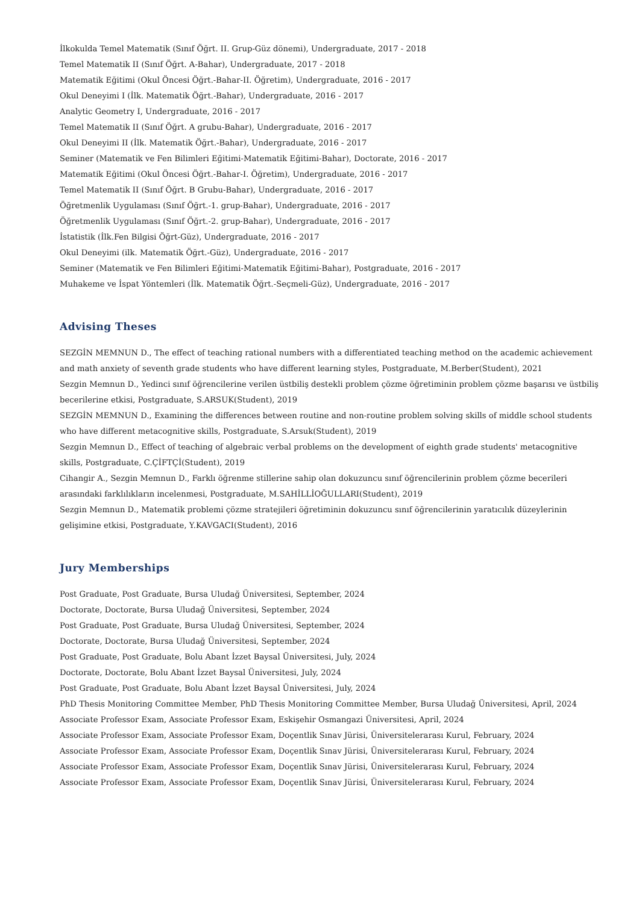İlkokulda Temel Matematik (Sınıf Öğrt. II. Grup-Güz dönemi), Undergraduate, 2017 - 2018
Temel Matematik II (Sınıf Öğrt. A-Bahar), Undergraduate, 2017 - 2018
Matematik Eğitimi (Okul Öncesi Öğrt.-Bahar-II. Öğretim), Undergraduate, 2016 - 2017
Okul Deneyimi I (İlk. Matematik Öğrt.-Bahar), Undergraduate, 2016 - 2017
Analytic Geometry I, Undergraduate, 2016 - 2017
Temel Matematik II (Sınıf Öğrt. A grubu-Bahar), Undergraduate, 2016 - 2017
Okul Deneyimi II (İlk. Matematik Öğrt.-Bahar), Undergraduate, 2016 - 2017
Seminer (Matematik ve Fen Bilimleri Eğitimi-Matematik Eğitimi-Bahar), Doctorate, 2016 - 2017
Matematik Eğitimi (Okul Öncesi Öğrt.-Bahar-I. Öğretim), Undergraduate, 2016 - 2017
Temel Matematik II (Sınıf Öğrt. B Grubu-Bahar), Undergraduate, 2016 - 2017
Öğretmenlik Uygulaması (Sınıf Öğrt.-1. grup-Bahar), Undergraduate, 2016 - 2017
Öğretmenlik Uygulaması (Sınıf Öğrt.-2. grup-Bahar), Undergraduate, 2016 - 2017
İstatistik (İlk.Fen Bilgisi Öğrt-Güz), Undergraduate, 2016 - 2017
Okul Deneyimi (ilk. Matematik Öğrt.-Güz), Undergraduate, 2016 - 2017
Seminer (Matematik ve Fen Bilimleri Eğitimi-Matematik Eğitimi-Bahar), Postgraduate, 2016 - 2017
Muhakeme ve İspat Yöntemleri (İlk. Matematik Öğrt.-Seçmeli-Güz), Undergraduate, 2016 - 2017
Advising Theses
SEZGİN MEMNUN D., The effect of teaching rational numbers with a differentiated teaching method on the academic achievement and math anxiety of seventh grade students who have different learning styles, Postgraduate, M.Berber(Student), 2021
Sezgin Memnun D., Yedinci sınıf öğrencilerine verilen üstbiliş destekli problem çözme öğretiminin problem çözme başarısı ve üstbiliş becerilerine etkisi, Postgraduate, S.ARSUK(Student), 2019
SEZGİN MEMNUN D., Examining the differences between routine and non-routine problem solving skills of middle school students who have different metacognitive skills, Postgraduate, S.Arsuk(Student), 2019
Sezgin Memnun D., Effect of teaching of algebraic verbal problems on the development of eighth grade students' metacognitive skills, Postgraduate, C.ÇİFTÇİ(Student), 2019
Cihangir A., Sezgin Memnun D., Farklı öğrenme stillerine sahip olan dokuzuncu sınıf öğrencilerinin problem çözme becerileri arasındaki farklılıkların incelenmesi, Postgraduate, M.SAHİLLİOĞULLARI(Student), 2019
Sezgin Memnun D., Matematik problemi çözme stratejileri öğretiminin dokuzuncu sınıf öğrencilerinin yaratıcılık düzeylerinin gelişimine etkisi, Postgraduate, Y.KAVGACI(Student), 2016
Jury Memberships
Post Graduate, Post Graduate, Bursa Uludağ Üniversitesi, September, 2024
Doctorate, Doctorate, Bursa Uludağ Üniversitesi, September, 2024
Post Graduate, Post Graduate, Bursa Uludağ Üniversitesi, September, 2024
Doctorate, Doctorate, Bursa Uludağ Üniversitesi, September, 2024
Post Graduate, Post Graduate, Bolu Abant İzzet Baysal Üniversitesi, July, 2024
Doctorate, Doctorate, Bolu Abant İzzet Baysal Üniversitesi, July, 2024
Post Graduate, Post Graduate, Bolu Abant İzzet Baysal Üniversitesi, July, 2024
PhD Thesis Monitoring Committee Member, PhD Thesis Monitoring Committee Member, Bursa Uludağ Üniversitesi, April, 2024
Associate Professor Exam, Associate Professor Exam, Eskişehir Osmangazi Üniversitesi, April, 2024
Associate Professor Exam, Associate Professor Exam, Doçentlik Sınav Jürisi, Üniversitelerarası Kurul, February, 2024
Associate Professor Exam, Associate Professor Exam, Doçentlik Sınav Jürisi, Üniversitelerarası Kurul, February, 2024
Associate Professor Exam, Associate Professor Exam, Doçentlik Sınav Jürisi, Üniversitelerarası Kurul, February, 2024
Associate Professor Exam, Associate Professor Exam, Doçentlik Sınav Jürisi, Üniversitelerarası Kurul, February, 2024